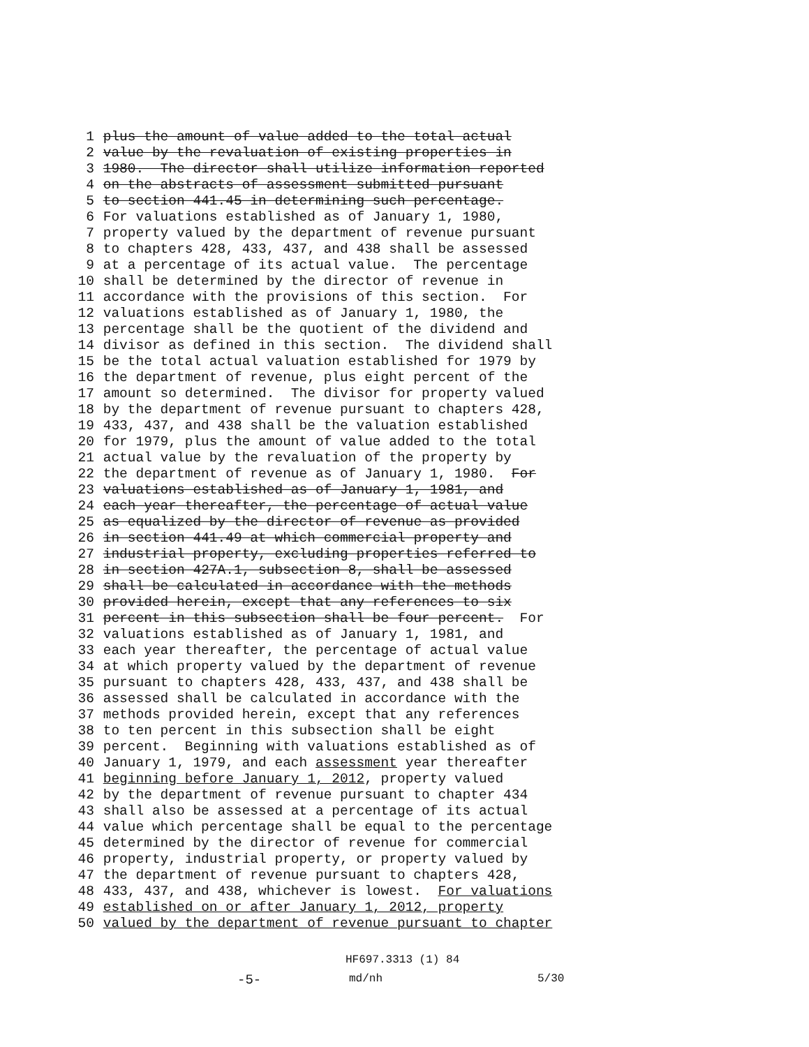1 plus the amount of value added to the total actual
2 value by the revaluation of existing properties in
3 1980. The director shall utilize information reported
4 on the abstracts of assessment submitted pursuant
5 to section 441.45 in determining such percentage.
6 For valuations established as of January 1, 1980,
7 property valued by the department of revenue pursuant
8 to chapters 428, 433, 437, and 438 shall be assessed
9 at a percentage of its actual value. The percentage
10 shall be determined by the director of revenue in
11 accordance with the provisions of this section. For
12 valuations established as of January 1, 1980, the
13 percentage shall be the quotient of the dividend and
14 divisor as defined in this section. The dividend shall
15 be the total actual valuation established for 1979 by
16 the department of revenue, plus eight percent of the
17 amount so determined. The divisor for property valued
18 by the department of revenue pursuant to chapters 428,
19 433, 437, and 438 shall be the valuation established
20 for 1979, plus the amount of value added to the total
21 actual value by the revaluation of the property by
22 the department of revenue as of January 1, 1980. For
23 valuations established as of January 1, 1981, and
24 each year thereafter, the percentage of actual value
25 as equalized by the director of revenue as provided
26 in section 441.49 at which commercial property and
27 industrial property, excluding properties referred to
28 in section 427A.1, subsection 8, shall be assessed
29 shall be calculated in accordance with the methods
30 provided herein, except that any references to six
31 percent in this subsection shall be four percent. For
32 valuations established as of January 1, 1981, and
33 each year thereafter, the percentage of actual value
34 at which property valued by the department of revenue
35 pursuant to chapters 428, 433, 437, and 438 shall be
36 assessed shall be calculated in accordance with the
37 methods provided herein, except that any references
38 to ten percent in this subsection shall be eight
39 percent. Beginning with valuations established as of
40 January 1, 1979, and each assessment year thereafter
41 beginning before January 1, 2012, property valued
42 by the department of revenue pursuant to chapter 434
43 shall also be assessed at a percentage of its actual
44 value which percentage shall be equal to the percentage
45 determined by the director of revenue for commercial
46 property, industrial property, or property valued by
47 the department of revenue pursuant to chapters 428,
48 433, 437, and 438, whichever is lowest. For valuations
49 established on or after January 1, 2012, property
50 valued by the department of revenue pursuant to chapter
HF697.3313 (1) 84
-5- md/nh 5/30